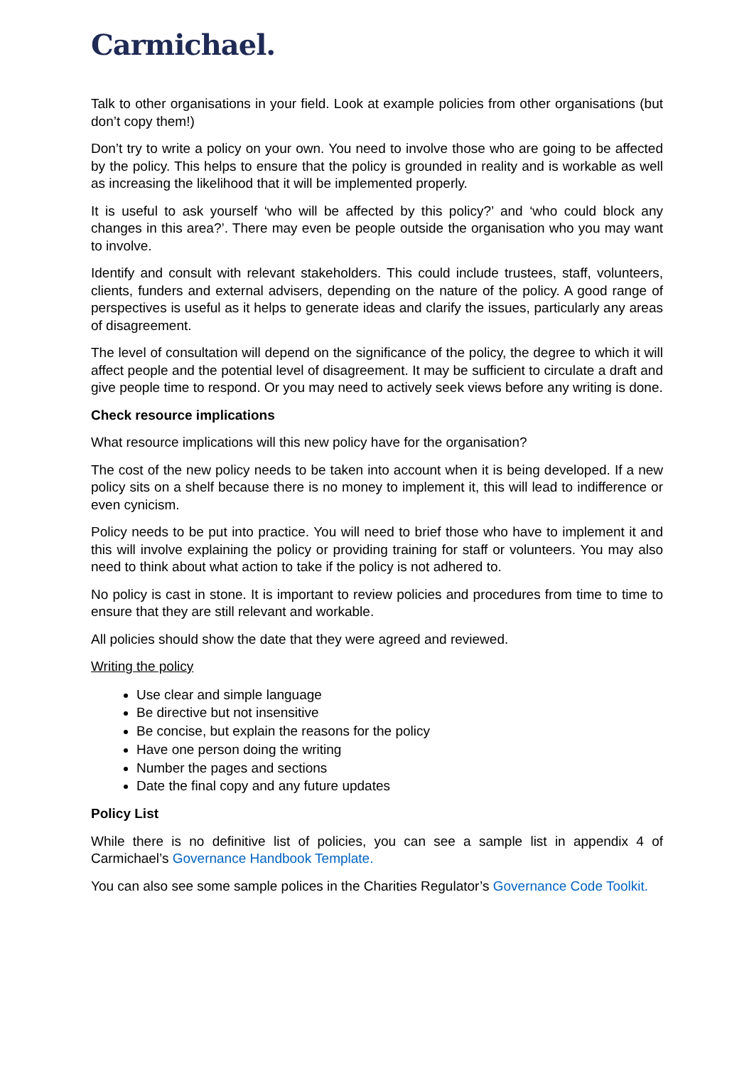Carmichael.
Talk to other organisations in your field. Look at example policies from other organisations (but don’t copy them!)
Don’t try to write a policy on your own. You need to involve those who are going to be affected by the policy. This helps to ensure that the policy is grounded in reality and is workable as well as increasing the likelihood that it will be implemented properly.
It is useful to ask yourself ‘who will be affected by this policy?’ and ‘who could block any changes in this area?’. There may even be people outside the organisation who you may want to involve.
Identify and consult with relevant stakeholders. This could include trustees, staff, volunteers, clients, funders and external advisers, depending on the nature of the policy. A good range of perspectives is useful as it helps to generate ideas and clarify the issues, particularly any areas of disagreement.
The level of consultation will depend on the significance of the policy, the degree to which it will affect people and the potential level of disagreement. It may be sufficient to circulate a draft and give people time to respond. Or you may need to actively seek views before any writing is done.
Check resource implications
What resource implications will this new policy have for the organisation?
The cost of the new policy needs to be taken into account when it is being developed. If a new policy sits on a shelf because there is no money to implement it, this will lead to indifference or even cynicism.
Policy needs to be put into practice. You will need to brief those who have to implement it and this will involve explaining the policy or providing training for staff or volunteers. You may also need to think about what action to take if the policy is not adhered to.
No policy is cast in stone. It is important to review policies and procedures from time to time to ensure that they are still relevant and workable.
All policies should show the date that they were agreed and reviewed.
Writing the policy
Use clear and simple language
Be directive but not insensitive
Be concise, but explain the reasons for the policy
Have one person doing the writing
Number the pages and sections
Date the final copy and any future updates
Policy List
While there is no definitive list of policies, you can see a sample list in appendix 4 of Carmichael’s Governance Handbook Template.
You can also see some sample polices in the Charities Regulator’s Governance Code Toolkit.